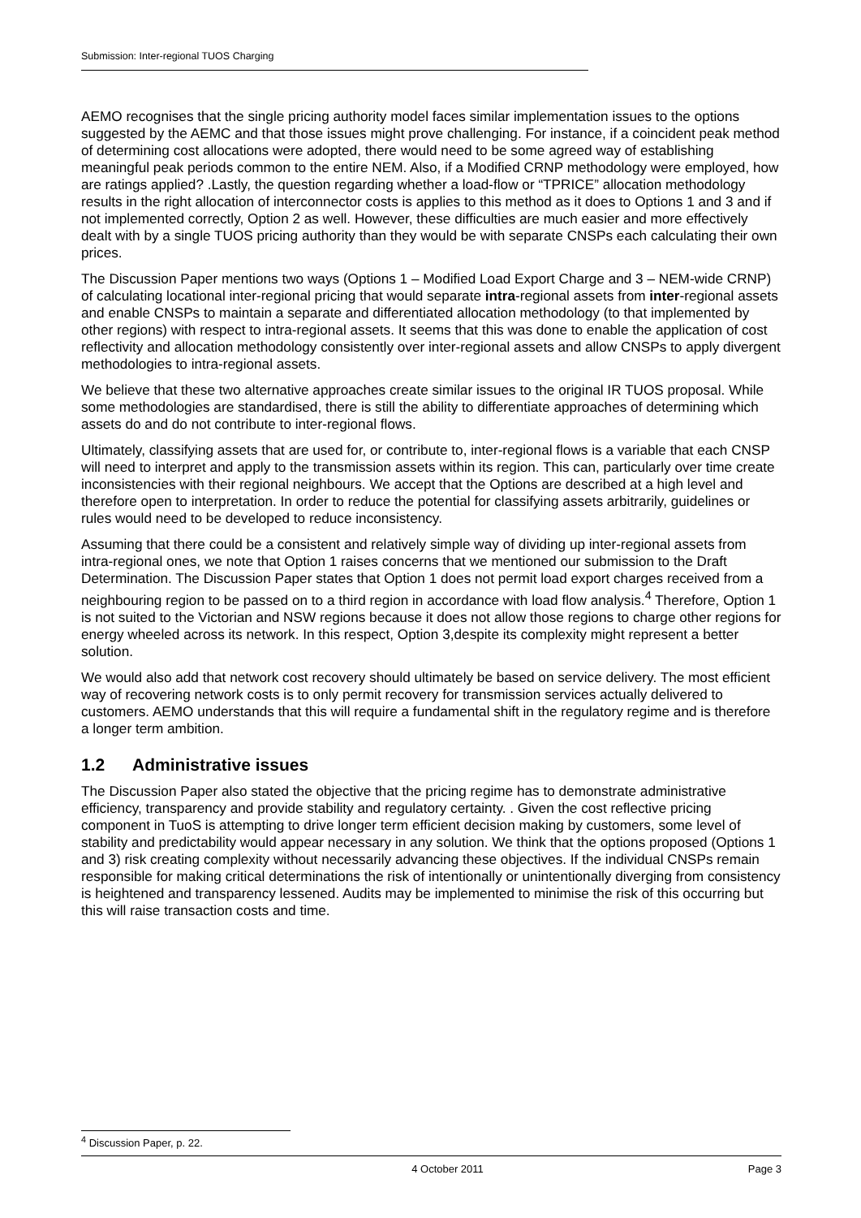Submission: Inter-regional TUOS Charging
AEMO recognises that the single pricing authority model faces similar implementation issues to the options suggested by the AEMC and that those issues might prove challenging. For instance, if a coincident peak method of determining cost allocations were adopted, there would need to be some agreed way of establishing meaningful peak periods common to the entire NEM. Also, if a Modified CRNP methodology were employed, how are ratings applied? .Lastly, the question regarding whether a load-flow or “TPRICE” allocation methodology results in the right allocation of interconnector costs is applies to this method as it does to Options 1 and 3 and if not implemented correctly, Option 2 as well. However, these difficulties are much easier and more effectively dealt with by a single TUOS pricing authority than they would be with separate CNSPs each calculating their own prices.
The Discussion Paper mentions two ways (Options 1 – Modified Load Export Charge and 3 – NEM-wide CRNP) of calculating locational inter-regional pricing that would separate intra-regional assets from inter-regional assets and enable CNSPs to maintain a separate and differentiated allocation methodology (to that implemented by other regions) with respect to intra-regional assets. It seems that this was done to enable the application of cost reflectivity and allocation methodology consistently over inter-regional assets and allow CNSPs to apply divergent methodologies to intra-regional assets.
We believe that these two alternative approaches create similar issues to the original IR TUOS proposal. While some methodologies are standardised, there is still the ability to differentiate approaches of determining which assets do and do not contribute to inter-regional flows.
Ultimately, classifying assets that are used for, or contribute to, inter-regional flows is a variable that each CNSP will need to interpret and apply to the transmission assets within its region. This can, particularly over time create inconsistencies with their regional neighbours. We accept that the Options are described at a high level and therefore open to interpretation. In order to reduce the potential for classifying assets arbitrarily, guidelines or rules would need to be developed to reduce inconsistency.
Assuming that there could be a consistent and relatively simple way of dividing up inter-regional assets from intra-regional ones, we note that Option 1 raises concerns that we mentioned our submission to the Draft Determination. The Discussion Paper states that Option 1 does not permit load export charges received from a neighbouring region to be passed on to a third region in accordance with load flow analysis.<sup>4</sup> Therefore, Option 1 is not suited to the Victorian and NSW regions because it does not allow those regions to charge other regions for energy wheeled across its network. In this respect, Option 3,despite its complexity might represent a better solution.
We would also add that network cost recovery should ultimately be based on service delivery. The most efficient way of recovering network costs is to only permit recovery for transmission services actually delivered to customers. AEMO understands that this will require a fundamental shift in the regulatory regime and is therefore a longer term ambition.
1.2 Administrative issues
The Discussion Paper also stated the objective that the pricing regime has to demonstrate administrative efficiency, transparency and provide stability and regulatory certainty. . Given the cost reflective pricing component in TuoS is attempting to drive longer term efficient decision making by customers, some level of stability and predictability would appear necessary in any solution. We think that the options proposed (Options 1 and 3) risk creating complexity without necessarily advancing these objectives. If the individual CNSPs remain responsible for making critical determinations the risk of intentionally or unintentionally diverging from consistency is heightened and transparency lessened. Audits may be implemented to minimise the risk of this occurring but this will raise transaction costs and time.
<sup>4</sup> Discussion Paper, p. 22.
4 October 2011 Page 3